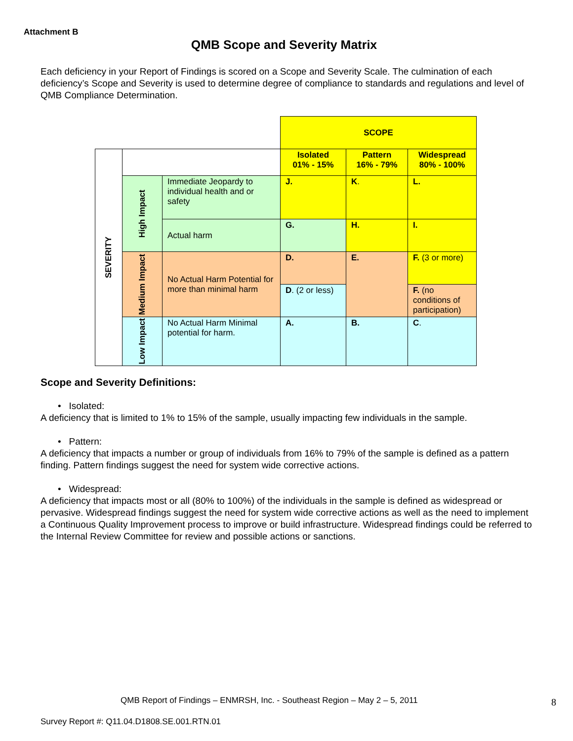Attachment B
QMB Scope and Severity Matrix
Each deficiency in your Report of Findings is scored on a Scope and Severity Scale. The culmination of each deficiency’s Scope and Severity is used to determine degree of compliance to standards and regulations and level of QMB Compliance Determination.
| | | | SCOPE | | |
| SEVERITY | | | Isolated 01% - 15% | Pattern 16% - 79% | Widespread 80% - 100% |
| | High Impact | Immediate Jeopardy to individual health and or safety | J. | K . | L. |
| | | Actual harm | G. | H. | I. |
| | Medium Impact | No Actual Harm Potential for more than minimal harm | D. | E. | F. (3 or more) |
| | | | D . (2 or less) | | F. (no conditions of participation) |
| | Low Impact | No Actual Harm Minimal potential for harm. | A. | B. | C . |
Scope and Severity Definitions:
• Isolated:
A deficiency that is limited to 1% to 15% of the sample, usually impacting few individuals in the sample.
• Pattern:
A deficiency that impacts a number or group of individuals from 16% to 79% of the sample is defined as a pattern finding. Pattern findings suggest the need for system wide corrective actions.
• Widespread:
A deficiency that impacts most or all (80% to 100%) of the individuals in the sample is defined as widespread or pervasive. Widespread findings suggest the need for system wide corrective actions as well as the need to implement a Continuous Quality Improvement process to improve or build infrastructure. Widespread findings could be referred to the Internal Review Committee for review and possible actions or sanctions.
QMB Report of Findings – ENMRSH, Inc. - Southeast Region – May 2 – 5, 2011
8
Survey Report #: Q11.04.D1808.SE.001.RTN.01